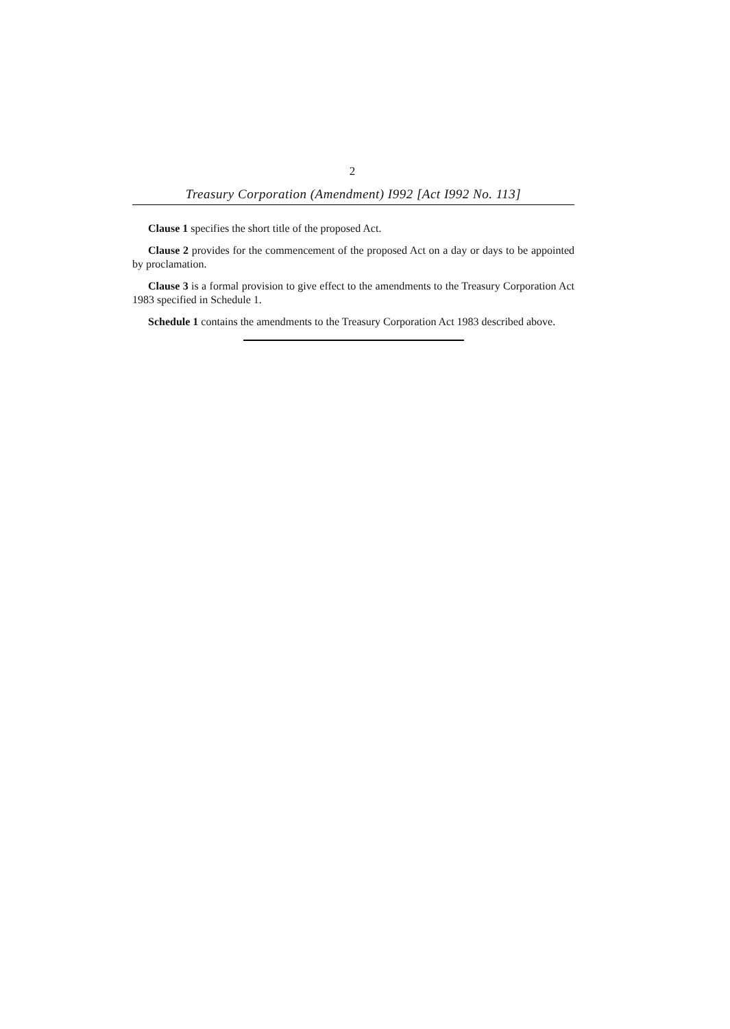2
Treasury Corporation (Amendment) I992 [Act I992 No. 113]
Clause 1 specifies the short title of the proposed Act.
Clause 2 provides for the commencement of the proposed Act on a day or days to be appointed by proclamation.
Clause 3 is a formal provision to give effect to the amendments to the Treasury Corporation Act 1983 specified in Schedule 1.
Schedule 1 contains the amendments to the Treasury Corporation Act 1983 described above.